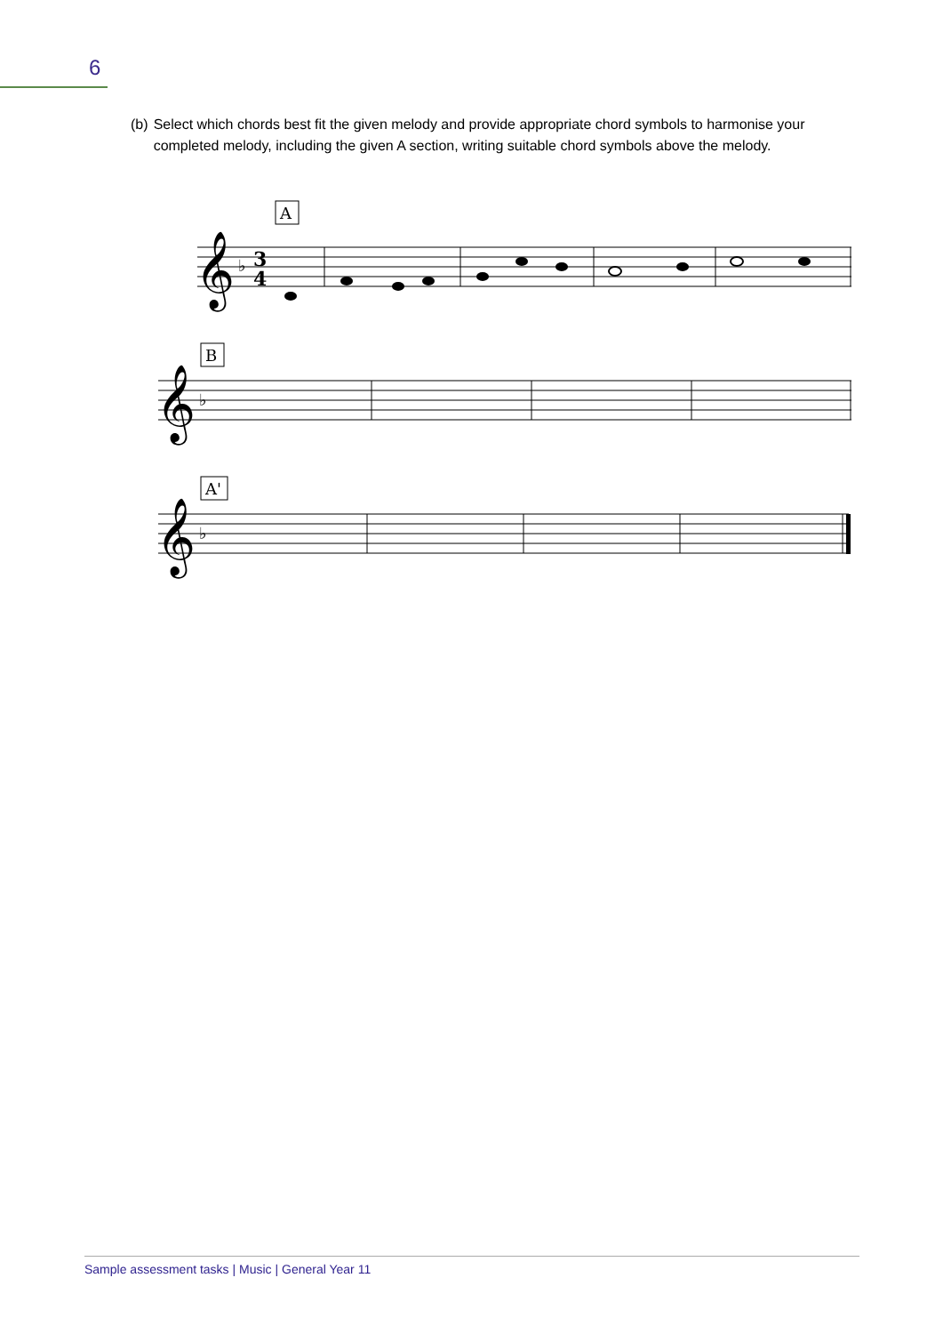6
(b) Select which chords best fit the given melody and provide appropriate chord symbols to harmonise your completed melody, including the given A section, writing suitable chord symbols above the melody.
A
B
A'
𝄞
𝄞
𝄞
♭
♭
♭
3
4
Sample assessment tasks | Music | General Year 11